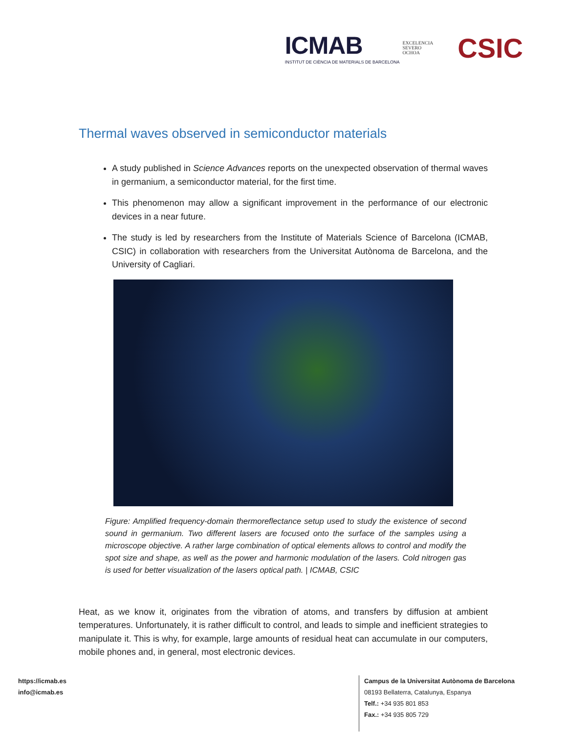ICMAB
INSTITUT DE CIÈNCIA DE MATERIALS DE BARCELONA
EXCELENCIA
SEVERO
OCHOA
CSIC
Thermal waves observed in semiconductor materials
A study published in Science Advances reports on the unexpected observation of thermal waves in germanium, a semiconductor material, for the first time.
This phenomenon may allow a significant improvement in the performance of our electronic devices in a near future.
The study is led by researchers from the Institute of Materials Science of Barcelona (ICMAB, CSIC) in collaboration with researchers from the Universitat Autònoma de Barcelona, and the University of Cagliari.
Figure: Amplified frequency-domain thermoreflectance setup used to study the existence of second sound in germanium. Two different lasers are focused onto the surface of the samples using a microscope objective. A rather large combination of optical elements allows to control and modify the spot size and shape, as well as the power and harmonic modulation of the lasers. Cold nitrogen gas is used for better visualization of the lasers optical path. | ICMAB, CSIC
Heat, as we know it, originates from the vibration of atoms, and transfers by diffusion at ambient temperatures. Unfortunately, it is rather difficult to control, and leads to simple and inefficient strategies to manipulate it. This is why, for example, large amounts of residual heat can accumulate in our computers, mobile phones and, in general, most electronic devices.
https://icmab.es
info@icmab.es
Campus de la Universitat Autònoma de Barcelona
08193 Bellaterra, Catalunya, Espanya
Telf.: +34 935 801 853
Fax.: +34 935 805 729